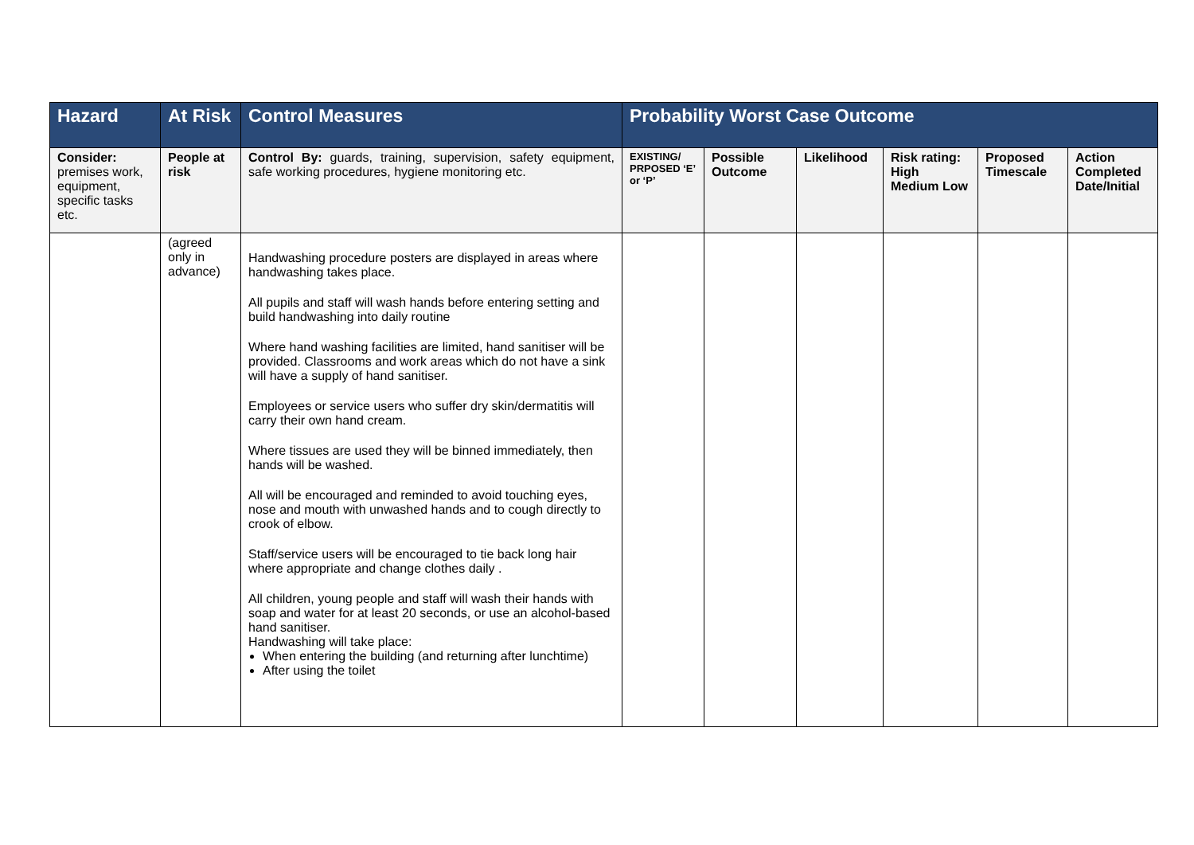| Hazard | At Risk | Control Measures | Probability Worst Case Outcome | | | | | |
| --- | --- | --- | --- | --- | --- | --- | --- | --- |
| Consider: premises work, equipment, specific tasks etc. | People at risk | Control By: guards, training, supervision, safety equipment, safe working procedures, hygiene monitoring etc. | EXISTING/ PRPOSED ‘E’ or ‘P’ | Possible Outcome | Likelihood | Risk rating: High Medium Low | Proposed Timescale | Action Completed Date/Initial |
| | (agreed only in advance) | Handwashing procedure posters are displayed in areas where handwashing takes place. All pupils and staff will wash hands before entering setting and build handwashing into daily routine Where hand washing facilities are limited, hand sanitiser will be provided. Classrooms and work areas which do not have a sink will have a supply of hand sanitiser. Employees or service users who suffer dry skin/dermatitis will carry their own hand cream. Where tissues are used they will be binned immediately, then hands will be washed. All will be encouraged and reminded to avoid touching eyes, nose and mouth with unwashed hands and to cough directly to crook of elbow. Staff/service users will be encouraged to tie back long hair where appropriate and change clothes daily . All children, young people and staff will wash their hands with soap and water for at least 20 seconds, or use an alcohol-based hand sanitiser. Handwashing will take place: When entering the building (and returning after lunchtime) After using the toilet | | | | | | |